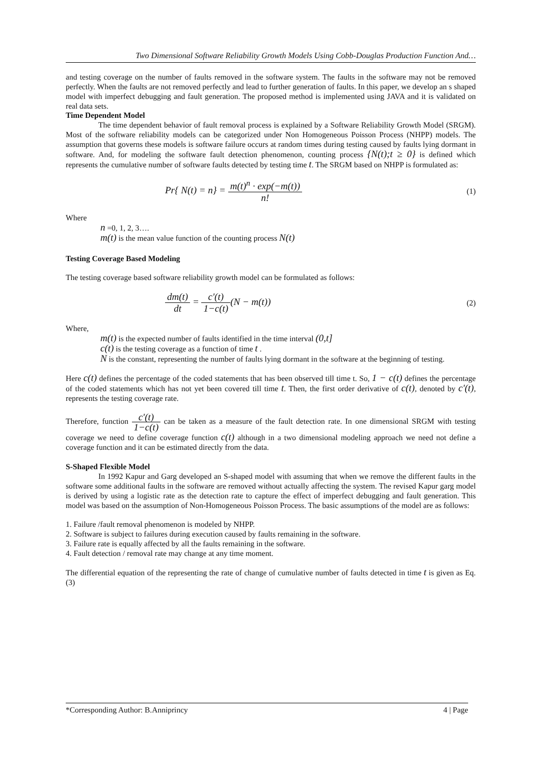Two Dimensional Software Reliability Growth Models Using Cobb-Douglas Production Function And…
and testing coverage on the number of faults removed in the software system. The faults in the software may not be removed perfectly. When the faults are not removed perfectly and lead to further generation of faults. In this paper, we develop an s shaped model with imperfect debugging and fault generation. The proposed method is implemented using JAVA and it is validated on real data sets.
Time Dependent Model
The time dependent behavior of fault removal process is explained by a Software Reliability Growth Model (SRGM). Most of the software reliability models can be categorized under Non Homogeneous Poisson Process (NHPP) models. The assumption that governs these models is software failure occurs at random times during testing caused by faults lying dormant in software. And, for modeling the software fault detection phenomenon, counting process {N(t);t ≥ 0} is defined which represents the cumulative number of software faults detected by testing time t. The SRGM based on NHPP is formulated as:
Pr{ N(t) = n} = m(t)<sup>n</sup> · exp(−m(t)) n!
(1)
Where
n =0, 1, 2, 3….
m(t) is the mean value function of the counting process N(t)
Testing Coverage Based Modeling
The testing coverage based software reliability growth model can be formulated as follows:
dm(t) dt = c'(t) 1−c(t)(N − m(t))
(2)
Where,
m(t) is the expected number of faults identified in the time interval (0,t]
c(t) is the testing coverage as a function of time t .
N is the constant, representing the number of faults lying dormant in the software at the beginning of testing.
Here c(t) defines the percentage of the coded statements that has been observed till time t. So, 1 − c(t) defines the percentage of the coded statements which has not yet been covered till time t. Then, the first order derivative of c(t), denoted by c'(t), represents the testing coverage rate.
Therefore, function c'(t) 1−c(t) can be taken as a measure of the fault detection rate. In one dimensional SRGM with testing coverage we need to define coverage function c(t) although in a two dimensional modeling approach we need not define a coverage function and it can be estimated directly from the data.
S-Shaped Flexible Model
In 1992 Kapur and Garg developed an S-shaped model with assuming that when we remove the different faults in the software some additional faults in the software are removed without actually affecting the system. The revised Kapur garg model is derived by using a logistic rate as the detection rate to capture the effect of imperfect debugging and fault generation. This model was based on the assumption of Non-Homogeneous Poisson Process. The basic assumptions of the model are as follows:
1. Failure /fault removal phenomenon is modeled by NHPP.
2. Software is subject to failures during execution caused by faults remaining in the software.
3. Failure rate is equally affected by all the faults remaining in the software.
4. Fault detection / removal rate may change at any time moment.
The differential equation of the representing the rate of change of cumulative number of faults detected in time t is given as Eq. (3)
*Corresponding Author: B.Anniprincy 4 | Page